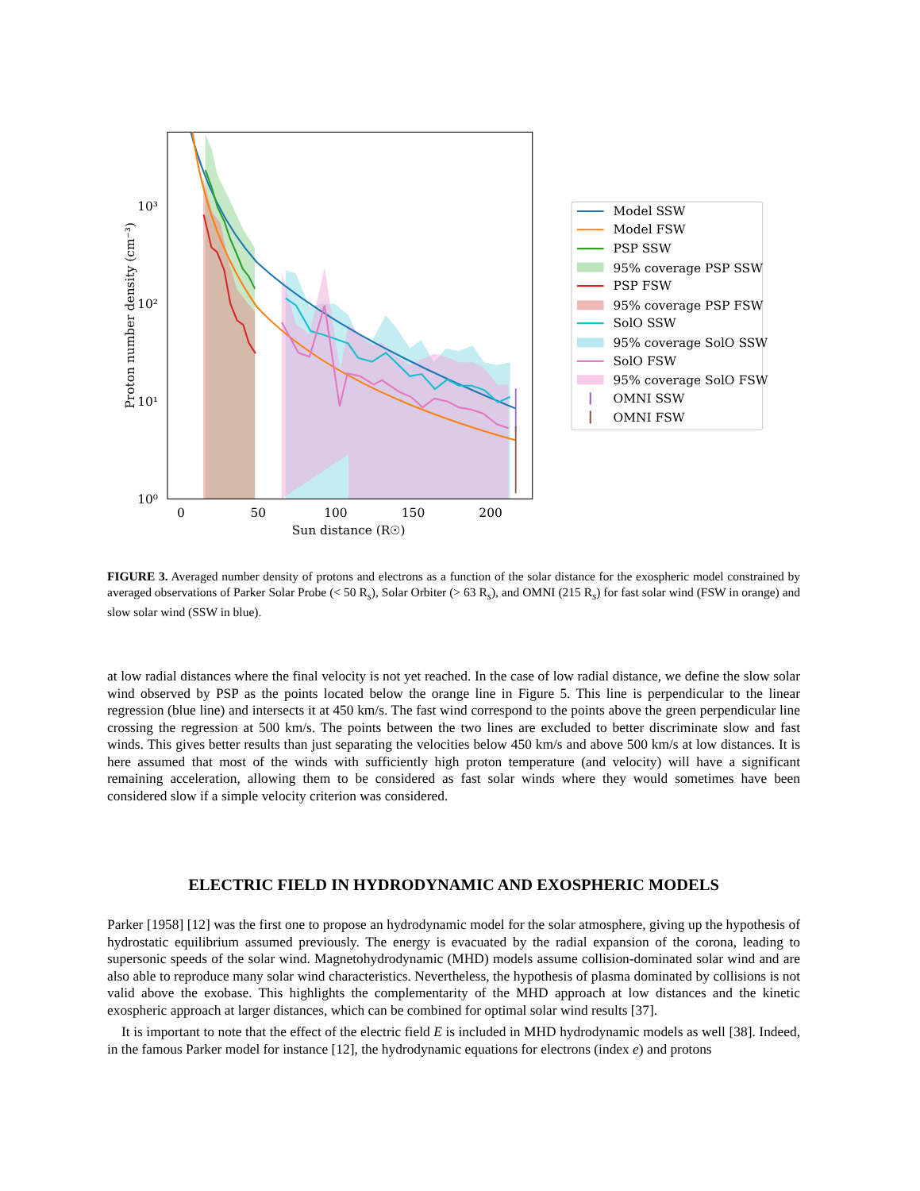0
50
100
150
200
Sun distance (R☉)
10³
10²
10¹
10⁰
Proton number density (cm⁻³)
Model SSW
Model FSW
PSP SSW
95% coverage PSP SSW
PSP FSW
95% coverage PSP FSW
SolO SSW
95% coverage SolO SSW
SolO FSW
95% coverage SolO FSW
OMNI SSW
OMNI FSW
FIGURE 3. Averaged number density of protons and electrons as a function of the solar distance for the exospheric model constrained by averaged observations of Parker Solar Probe (< 50 R<sub>s</sub>), Solar Orbiter (> 63 R<sub>s</sub>), and OMNI (215 R<sub>s</sub>) for fast solar wind (FSW in orange) and slow solar wind (SSW in blue).
at low radial distances where the final velocity is not yet reached. In the case of low radial distance, we define the slow solar wind observed by PSP as the points located below the orange line in Figure 5. This line is perpendicular to the linear regression (blue line) and intersects it at 450 km/s. The fast wind correspond to the points above the green perpendicular line crossing the regression at 500 km/s. The points between the two lines are excluded to better discriminate slow and fast winds. This gives better results than just separating the velocities below 450 km/s and above 500 km/s at low distances. It is here assumed that most of the winds with sufficiently high proton temperature (and velocity) will have a significant remaining acceleration, allowing them to be considered as fast solar winds where they would sometimes have been considered slow if a simple velocity criterion was considered.
ELECTRIC FIELD IN HYDRODYNAMIC AND EXOSPHERIC MODELS
Parker [1958] [12] was the first one to propose an hydrodynamic model for the solar atmosphere, giving up the hypothesis of hydrostatic equilibrium assumed previously. The energy is evacuated by the radial expansion of the corona, leading to supersonic speeds of the solar wind. Magnetohydrodynamic (MHD) models assume collision-dominated solar wind and are also able to reproduce many solar wind characteristics. Nevertheless, the hypothesis of plasma dominated by collisions is not valid above the exobase. This highlights the complementarity of the MHD approach at low distances and the kinetic exospheric approach at larger distances, which can be combined for optimal solar wind results [37].
It is important to note that the effect of the electric field E is included in MHD hydrodynamic models as well [38]. Indeed, in the famous Parker model for instance [12], the hydrodynamic equations for electrons (index e) and protons